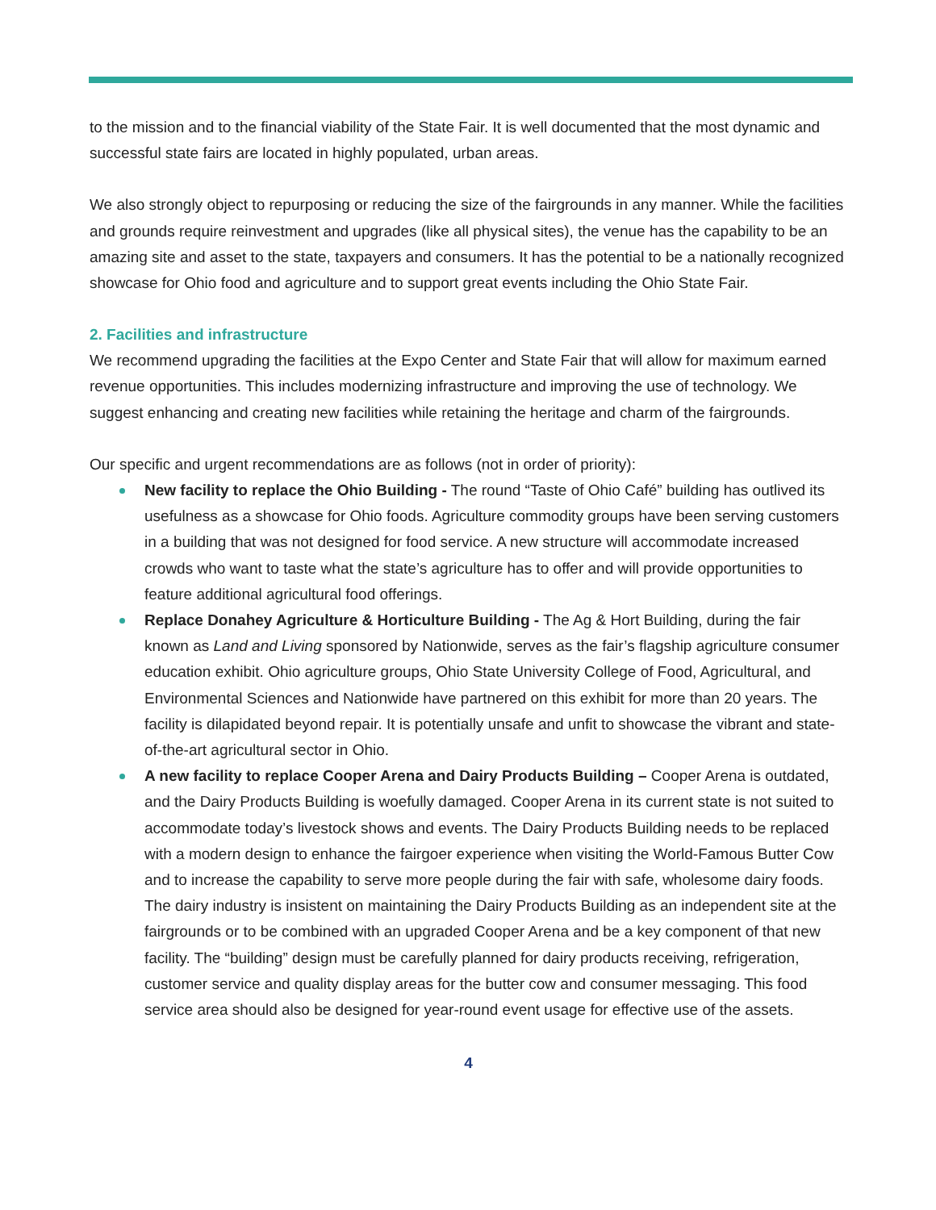to the mission and to the financial viability of the State Fair. It is well documented that the most dynamic and successful state fairs are located in highly populated, urban areas.
We also strongly object to repurposing or reducing the size of the fairgrounds in any manner. While the facilities and grounds require reinvestment and upgrades (like all physical sites), the venue has the capability to be an amazing site and asset to the state, taxpayers and consumers. It has the potential to be a nationally recognized showcase for Ohio food and agriculture and to support great events including the Ohio State Fair.
2. Facilities and infrastructure
We recommend upgrading the facilities at the Expo Center and State Fair that will allow for maximum earned revenue opportunities. This includes modernizing infrastructure and improving the use of technology. We suggest enhancing and creating new facilities while retaining the heritage and charm of the fairgrounds.
Our specific and urgent recommendations are as follows (not in order of priority):
New facility to replace the Ohio Building - The round “Taste of Ohio Café” building has outlived its usefulness as a showcase for Ohio foods. Agriculture commodity groups have been serving customers in a building that was not designed for food service. A new structure will accommodate increased crowds who want to taste what the state’s agriculture has to offer and will provide opportunities to feature additional agricultural food offerings.
Replace Donahey Agriculture & Horticulture Building - The Ag & Hort Building, during the fair known as Land and Living sponsored by Nationwide, serves as the fair’s flagship agriculture consumer education exhibit. Ohio agriculture groups, Ohio State University College of Food, Agricultural, and Environmental Sciences and Nationwide have partnered on this exhibit for more than 20 years. The facility is dilapidated beyond repair. It is potentially unsafe and unfit to showcase the vibrant and state-of-the-art agricultural sector in Ohio.
A new facility to replace Cooper Arena and Dairy Products Building – Cooper Arena is outdated, and the Dairy Products Building is woefully damaged. Cooper Arena in its current state is not suited to accommodate today’s livestock shows and events. The Dairy Products Building needs to be replaced with a modern design to enhance the fairgoer experience when visiting the World-Famous Butter Cow and to increase the capability to serve more people during the fair with safe, wholesome dairy foods. The dairy industry is insistent on maintaining the Dairy Products Building as an independent site at the fairgrounds or to be combined with an upgraded Cooper Arena and be a key component of that new facility. The “building” design must be carefully planned for dairy products receiving, refrigeration, customer service and quality display areas for the butter cow and consumer messaging. This food service area should also be designed for year-round event usage for effective use of the assets.
4